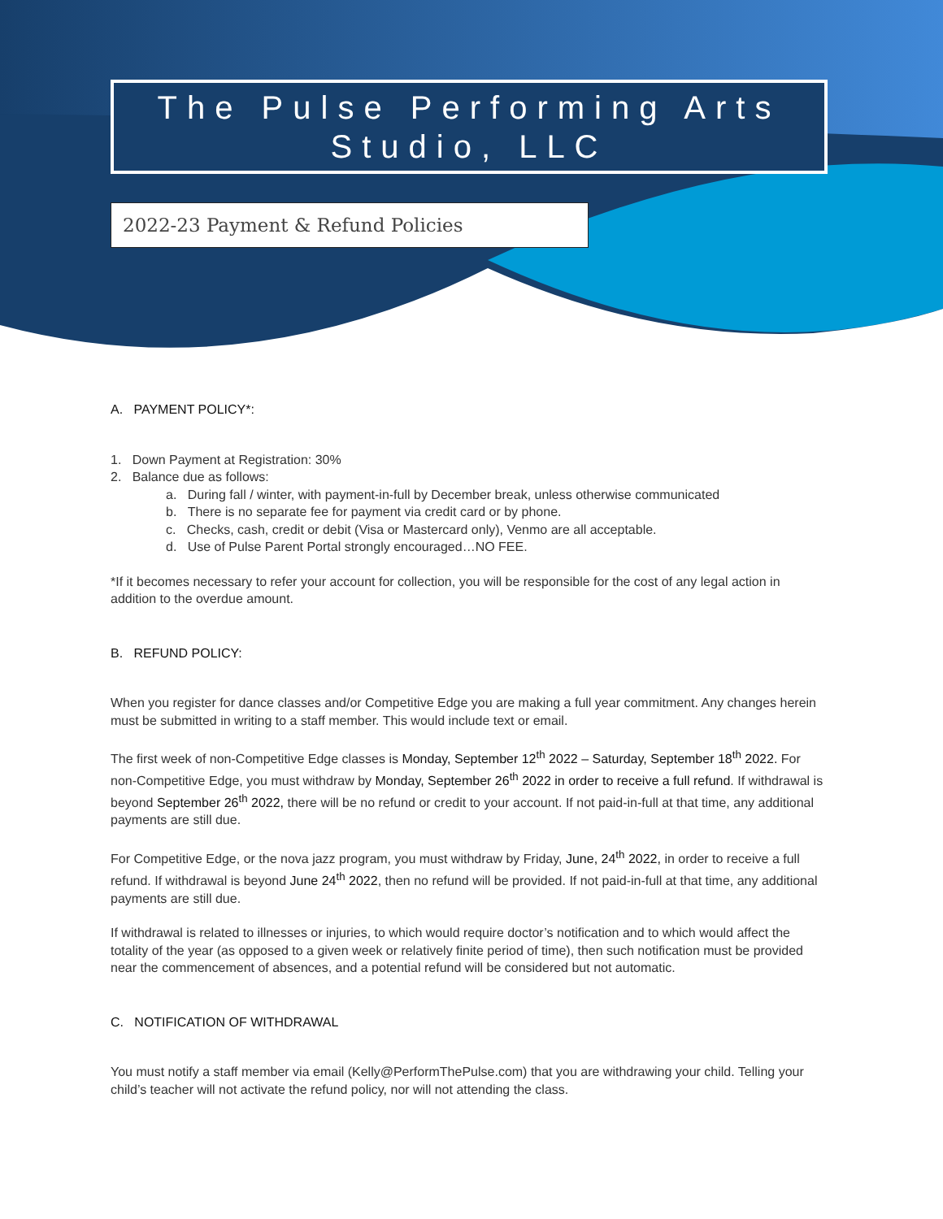The Pulse Performing Arts Studio, LLC
2022-23 Payment & Refund Policies
A. PAYMENT POLICY*:
1. Down Payment at Registration: 30%
2. Balance due as follows:
a. During fall / winter, with payment-in-full by December break, unless otherwise communicated
b. There is no separate fee for payment via credit card or by phone.
c. Checks, cash, credit or debit (Visa or Mastercard only), Venmo are all acceptable.
d. Use of Pulse Parent Portal strongly encouraged…NO FEE.
*If it becomes necessary to refer your account for collection, you will be responsible for the cost of any legal action in addition to the overdue amount.
B. REFUND POLICY:
When you register for dance classes and/or Competitive Edge you are making a full year commitment. Any changes herein must be submitted in writing to a staff member. This would include text or email.
The first week of non-Competitive Edge classes is Monday, September 12<sup>th</sup> 2022 – Saturday, September 18<sup>th</sup> 2022. For non-Competitive Edge, you must withdraw by Monday, September 26<sup>th</sup> 2022 in order to receive a full refund. If withdrawal is beyond September 26<sup>th</sup> 2022, there will be no refund or credit to your account. If not paid-in-full at that time, any additional payments are still due.
For Competitive Edge, or the nova jazz program, you must withdraw by Friday, June, 24<sup>th</sup> 2022, in order to receive a full refund. If withdrawal is beyond June 24<sup>th</sup> 2022, then no refund will be provided. If not paid-in-full at that time, any additional payments are still due.
If withdrawal is related to illnesses or injuries, to which would require doctor’s notification and to which would affect the totality of the year (as opposed to a given week or relatively finite period of time), then such notification must be provided near the commencement of absences, and a potential refund will be considered but not automatic.
C. NOTIFICATION OF WITHDRAWAL
You must notify a staff member via email (Kelly@PerformThePulse.com) that you are withdrawing your child. Telling your child’s teacher will not activate the refund policy, nor will not attending the class.